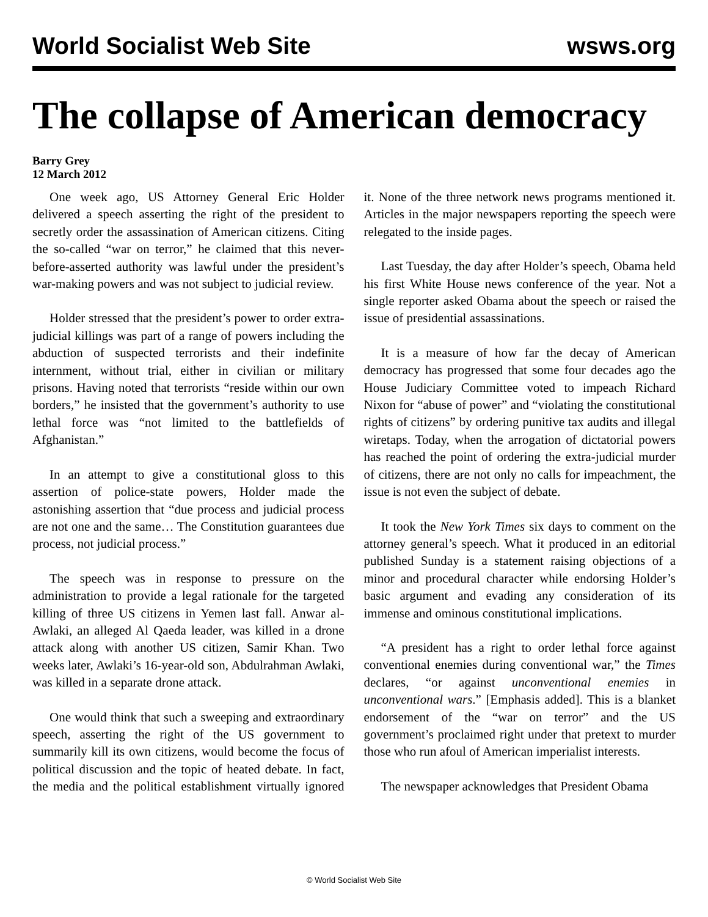World Socialist Web Site wsws.org
The collapse of American democracy
Barry Grey
12 March 2012
One week ago, US Attorney General Eric Holder delivered a speech asserting the right of the president to secretly order the assassination of American citizens. Citing the so-called “war on terror,” he claimed that this never-before-asserted authority was lawful under the president’s war-making powers and was not subject to judicial review.
Holder stressed that the president’s power to order extra-judicial killings was part of a range of powers including the abduction of suspected terrorists and their indefinite internment, without trial, either in civilian or military prisons. Having noted that terrorists “reside within our own borders,” he insisted that the government’s authority to use lethal force was “not limited to the battlefields of Afghanistan.”
In an attempt to give a constitutional gloss to this assertion of police-state powers, Holder made the astonishing assertion that “due process and judicial process are not one and the same… The Constitution guarantees due process, not judicial process.”
The speech was in response to pressure on the administration to provide a legal rationale for the targeted killing of three US citizens in Yemen last fall. Anwar al-Awlaki, an alleged Al Qaeda leader, was killed in a drone attack along with another US citizen, Samir Khan. Two weeks later, Awlaki’s 16-year-old son, Abdulrahman Awlaki, was killed in a separate drone attack.
One would think that such a sweeping and extraordinary speech, asserting the right of the US government to summarily kill its own citizens, would become the focus of political discussion and the topic of heated debate. In fact, the media and the political establishment virtually ignored it. None of the three network news programs mentioned it. Articles in the major newspapers reporting the speech were relegated to the inside pages.
Last Tuesday, the day after Holder’s speech, Obama held his first White House news conference of the year. Not a single reporter asked Obama about the speech or raised the issue of presidential assassinations.
It is a measure of how far the decay of American democracy has progressed that some four decades ago the House Judiciary Committee voted to impeach Richard Nixon for “abuse of power” and “violating the constitutional rights of citizens” by ordering punitive tax audits and illegal wiretaps. Today, when the arrogation of dictatorial powers has reached the point of ordering the extra-judicial murder of citizens, there are not only no calls for impeachment, the issue is not even the subject of debate.
It took the New York Times six days to comment on the attorney general’s speech. What it produced in an editorial published Sunday is a statement raising objections of a minor and procedural character while endorsing Holder’s basic argument and evading any consideration of its immense and ominous constitutional implications.
“A president has a right to order lethal force against conventional enemies during conventional war,” the Times declares, “or against unconventional enemies in unconventional wars.” [Emphasis added]. This is a blanket endorsement of the “war on terror” and the US government’s proclaimed right under that pretext to murder those who run afoul of American imperialist interests.
The newspaper acknowledges that President Obama
© World Socialist Web Site